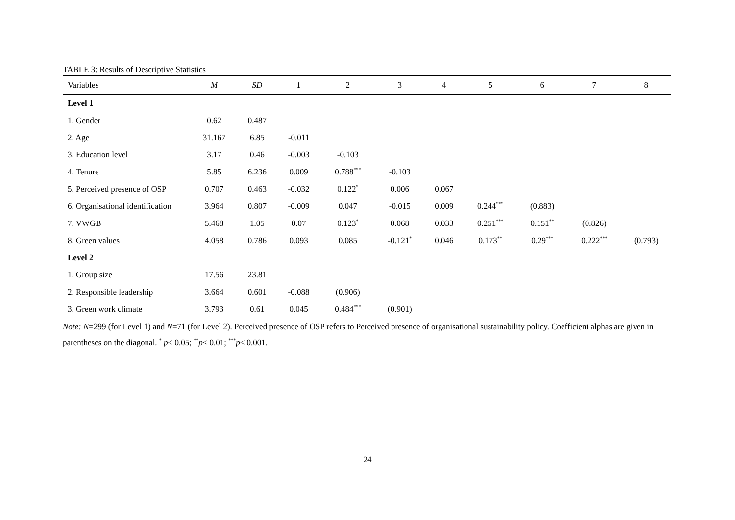TABLE 3: Results of Descriptive Statistics
| Variables | M | SD | 1 | 2 | 3 | 4 | 5 | 6 | 7 | 8 |
| --- | --- | --- | --- | --- | --- | --- | --- | --- | --- | --- |
| Level 1 | | | | | | | | | | |
| 1. Gender | 0.62 | 0.487 | | | | | | | | |
| 2. Age | 31.167 | 6.85 | -0.011 | | | | | | | |
| 3. Education level | 3.17 | 0.46 | -0.003 | -0.103 | | | | | | |
| 4. Tenure | 5.85 | 6.236 | 0.009 | 0.788<sup>***</sup> | -0.103 | | | | | |
| 5. Perceived presence of OSP | 0.707 | 0.463 | -0.032 | 0.122<sup>*</sup> | 0.006 | 0.067 | | | | |
| 6. Organisational identification | 3.964 | 0.807 | -0.009 | 0.047 | -0.015 | 0.009 | 0.244<sup>***</sup> | (0.883) | | |
| 7. VWGB | 5.468 | 1.05 | 0.07 | 0.123<sup>*</sup> | 0.068 | 0.033 | 0.251<sup>***</sup> | 0.151<sup>**</sup> | (0.826) | |
| 8. Green values | 4.058 | 0.786 | 0.093 | 0.085 | -0.121<sup>*</sup> | 0.046 | 0.173<sup>**</sup> | 0.29<sup>***</sup> | 0.222<sup>***</sup> | (0.793) |
| Level 2 | | | | | | | | | | |
| 1. Group size | 17.56 | 23.81 | | | | | | | | |
| 2. Responsible leadership | 3.664 | 0.601 | -0.088 | (0.906) | | | | | | |
| 3. Green work climate | 3.793 | 0.61 | 0.045 | 0.484<sup>***</sup> | (0.901) | | | | | |
Note: N=299 (for Level 1) and N=71 (for Level 2). Perceived presence of OSP refers to Perceived presence of organisational sustainability policy. Coefficient alphas are given in parentheses on the diagonal. <sup>*</sup> p< 0.05; <sup>**</sup>p< 0.01; <sup>***</sup>p< 0.001.
24